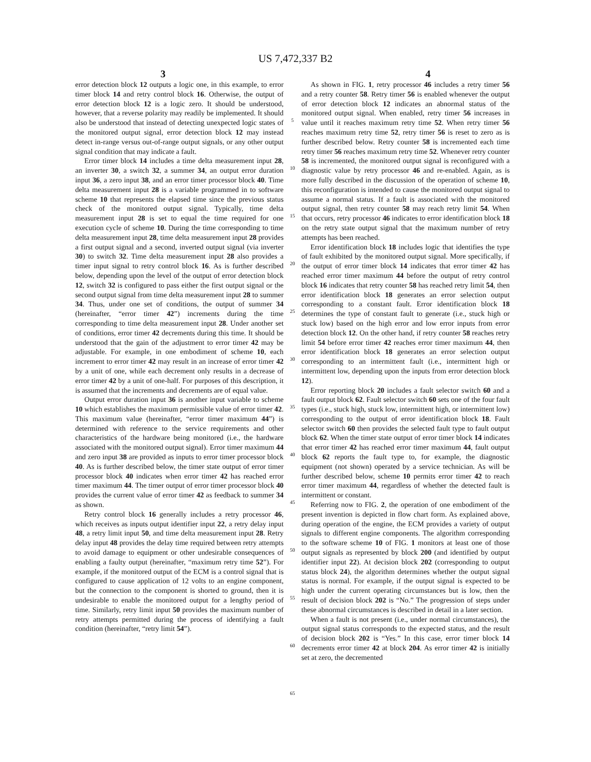US 7,472,337 B2
3 4
error detection block 12 outputs a logic one, in this example, to error timer block 14 and retry control block 16. Otherwise, the output of error detection block 12 is a logic zero. It should be understood, however, that a reverse polarity may readily be implemented. It should also be understood that instead of detecting unexpected logic states of the monitored output signal, error detection block 12 may instead detect in-range versus out-of-range output signals, or any other output signal condition that may indicate a fault.
Error timer block 14 includes a time delta measurement input 28, an inverter 30, a switch 32, a summer 34, an output error duration input 36, a zero input 38, and an error timer processor block 40. Time delta measurement input 28 is a variable programmed in to software scheme 10 that represents the elapsed time since the previous status check of the monitored output signal. Typically, time delta measurement input 28 is set to equal the time required for one execution cycle of scheme 10. During the time corresponding to time delta measurement input 28, time delta measurement input 28 provides a first output signal and a second, inverted output signal (via inverter 30) to switch 32. Time delta measurement input 28 also provides a timer input signal to retry control block 16. As is further described below, depending upon the level of the output of error detection block 12, switch 32 is configured to pass either the first output signal or the second output signal from time delta measurement input 28 to summer 34. Thus, under one set of conditions, the output of summer 34 (hereinafter, “error timer 42”) increments during the time corresponding to time delta measurement input 28. Under another set of conditions, error timer 42 decrements during this time. It should be understood that the gain of the adjustment to error timer 42 may be adjustable. For example, in one embodiment of scheme 10, each increment to error timer 42 may result in an increase of error timer 42 by a unit of one, while each decrement only results in a decrease of error timer 42 by a unit of one-half. For purposes of this description, it is assumed that the increments and decrements are of equal value.
Output error duration input 36 is another input variable to scheme 10 which establishes the maximum permissible value of error timer 42. This maximum value (hereinafter, “error timer maximum 44”) is determined with reference to the service requirements and other characteristics of the hardware being monitored (i.e., the hardware associated with the monitored output signal). Error timer maximum 44 and zero input 38 are provided as inputs to error timer processor block 40. As is further described below, the timer state output of error timer processor block 40 indicates when error timer 42 has reached error timer maximum 44. The timer output of error timer processor block 40 provides the current value of error timer 42 as feedback to summer 34 as shown.
Retry control block 16 generally includes a retry processor 46, which receives as inputs output identifier input 22, a retry delay input 48, a retry limit input 50, and time delta measurement input 28. Retry delay input 48 provides the delay time required between retry attempts to avoid damage to equipment or other undesirable consequences of enabling a faulty output (hereinafter, “maximum retry time 52”). For example, if the monitored output of the ECM is a control signal that is configured to cause application of 12 volts to an engine component, but the connection to the component is shorted to ground, then it is undesirable to enable the monitored output for a lengthy period of time. Similarly, retry limit input 50 provides the maximum number of retry attempts permitted during the process of identifying a fault condition (hereinafter, “retry limit 54”).
5
10
15
20
25
30
35
40
45
50
55
60
65
As shown in FIG. 1, retry processor 46 includes a retry timer 56 and a retry counter 58. Retry timer 56 is enabled whenever the output of error detection block 12 indicates an abnormal status of the monitored output signal. When enabled, retry timer 56 increases in value until it reaches maximum retry time 52. When retry timer 56 reaches maximum retry time 52, retry timer 56 is reset to zero as is further described below. Retry counter 58 is incremented each time retry timer 56 reaches maximum retry time 52. Whenever retry counter 58 is incremented, the monitored output signal is reconfigured with a diagnostic value by retry processor 46 and re-enabled. Again, as is more fully described in the discussion of the operation of scheme 10, this reconfiguration is intended to cause the monitored output signal to assume a normal status. If a fault is associated with the monitored output signal, then retry counter 58 may reach retry limit 54. When that occurs, retry processor 46 indicates to error identification block 18 on the retry state output signal that the maximum number of retry attempts has been reached.
Error identification block 18 includes logic that identifies the type of fault exhibited by the monitored output signal. More specifically, if the output of error timer block 14 indicates that error timer 42 has reached error timer maximum 44 before the output of retry control block 16 indicates that retry counter 58 has reached retry limit 54, then error identification block 18 generates an error selection output corresponding to a constant fault. Error identification block 18 determines the type of constant fault to generate (i.e., stuck high or stuck low) based on the high error and low error inputs from error detection block 12. On the other hand, if retry counter 58 reaches retry limit 54 before error timer 42 reaches error timer maximum 44, then error identification block 18 generates an error selection output corresponding to an intermittent fault (i.e., intermittent high or intermittent low, depending upon the inputs from error detection block 12).
Error reporting block 20 includes a fault selector switch 60 and a fault output block 62. Fault selector switch 60 sets one of the four fault types (i.e., stuck high, stuck low, intermittent high, or intermittent low) corresponding to the output of error identification block 18. Fault selector switch 60 then provides the selected fault type to fault output block 62. When the timer state output of error timer block 14 indicates that error timer 42 has reached error timer maximum 44, fault output block 62 reports the fault type to, for example, the diagnostic equipment (not shown) operated by a service technician. As will be further described below, scheme 10 permits error timer 42 to reach error timer maximum 44, regardless of whether the detected fault is intermittent or constant.
Referring now to FIG. 2, the operation of one embodiment of the present invention is depicted in flow chart form. As explained above, during operation of the engine, the ECM provides a variety of output signals to different engine components. The algorithm corresponding to the software scheme 10 of FIG. 1 monitors at least one of those output signals as represented by block 200 (and identified by output identifier input 22). At decision block 202 (corresponding to output status block 24), the algorithm determines whether the output signal status is normal. For example, if the output signal is expected to be high under the current operating circumstances but is low, then the result of decision block 202 is “No.” The progression of steps under these abnormal circumstances is described in detail in a later section.
When a fault is not present (i.e., under normal circumstances), the output signal status corresponds to the expected status, and the result of decision block 202 is “Yes.” In this case, error timer block 14 decrements error timer 42 at block 204. As error timer 42 is initially set at zero, the decremented